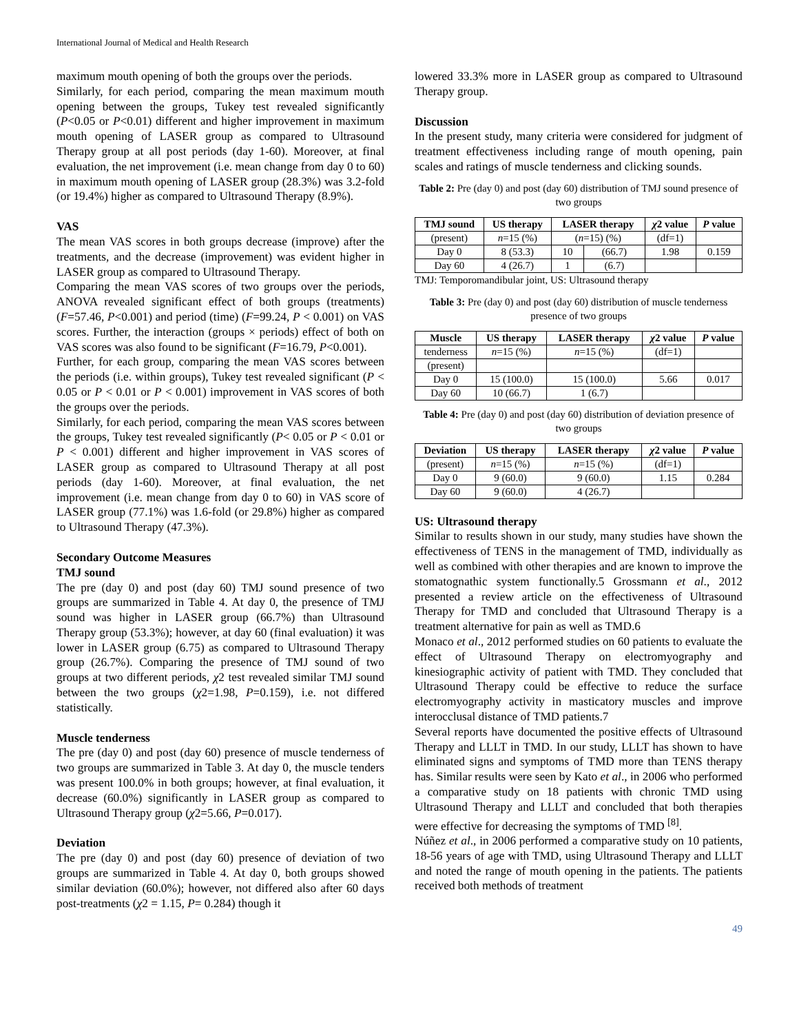International Journal of Medical and Health Research
maximum mouth opening of both the groups over the periods.
Similarly, for each period, comparing the mean maximum mouth opening between the groups, Tukey test revealed significantly (P<0.05 or P<0.01) different and higher improvement in maximum mouth opening of LASER group as compared to Ultrasound Therapy group at all post periods (day 1-60). Moreover, at final evaluation, the net improvement (i.e. mean change from day 0 to 60) in maximum mouth opening of LASER group (28.3%) was 3.2-fold (or 19.4%) higher as compared to Ultrasound Therapy (8.9%).
VAS
The mean VAS scores in both groups decrease (improve) after the treatments, and the decrease (improvement) was evident higher in LASER group as compared to Ultrasound Therapy.
Comparing the mean VAS scores of two groups over the periods, ANOVA revealed significant effect of both groups (treatments) (F=57.46, P<0.001) and period (time) (F=99.24, P < 0.001) on VAS scores. Further, the interaction (groups × periods) effect of both on VAS scores was also found to be significant (F=16.79, P<0.001).
Further, for each group, comparing the mean VAS scores between the periods (i.e. within groups), Tukey test revealed significant (P < 0.05 or P < 0.01 or P < 0.001) improvement in VAS scores of both the groups over the periods.
Similarly, for each period, comparing the mean VAS scores between the groups, Tukey test revealed significantly (P< 0.05 or P < 0.01 or P < 0.001) different and higher improvement in VAS scores of LASER group as compared to Ultrasound Therapy at all post periods (day 1-60). Moreover, at final evaluation, the net improvement (i.e. mean change from day 0 to 60) in VAS score of LASER group (77.1%) was 1.6-fold (or 29.8%) higher as compared to Ultrasound Therapy (47.3%).
Secondary Outcome Measures
TMJ sound
The pre (day 0) and post (day 60) TMJ sound presence of two groups are summarized in Table 4. At day 0, the presence of TMJ sound was higher in LASER group (66.7%) than Ultrasound Therapy group (53.3%); however, at day 60 (final evaluation) it was lower in LASER group (6.75) as compared to Ultrasound Therapy group (26.7%). Comparing the presence of TMJ sound of two groups at two different periods, χ2 test revealed similar TMJ sound between the two groups (χ2=1.98, P=0.159), i.e. not differed statistically.
Muscle tenderness
The pre (day 0) and post (day 60) presence of muscle tenderness of two groups are summarized in Table 3. At day 0, the muscle tenders was present 100.0% in both groups; however, at final evaluation, it decrease (60.0%) significantly in LASER group as compared to Ultrasound Therapy group (χ2=5.66, P=0.017).
Deviation
The pre (day 0) and post (day 60) presence of deviation of two groups are summarized in Table 4. At day 0, both groups showed similar deviation (60.0%); however, not differed also after 60 days post-treatments (χ2 = 1.15, P= 0.284) though it
lowered 33.3% more in LASER group as compared to Ultrasound Therapy group.
Discussion
In the present study, many criteria were considered for judgment of treatment effectiveness including range of mouth opening, pain scales and ratings of muscle tenderness and clicking sounds.
Table 2: Pre (day 0) and post (day 60) distribution of TMJ sound presence of two groups
| TMJ sound | US therapy | LASER therapy | | χ 2 value | P value |
| --- | --- | --- | --- | --- | --- |
| (present) | n =15 (%) | ( n =15) (%) | | (df=1) | |
| Day 0 | 8 (53.3) | 10 | (66.7) | 1.98 | 0.159 |
| Day 60 | 4 (26.7) | 1 | (6.7) | | |
TMJ: Temporomandibular joint, US: Ultrasound therapy
Table 3: Pre (day 0) and post (day 60) distribution of muscle tenderness presence of two groups
| Muscle | US therapy | LASER therapy | χ 2 value | P value |
| --- | --- | --- | --- | --- |
| tenderness | n =15 (%) | n =15 (%) | (df=1) | |
| (present) | | | | |
| Day 0 | 15 (100.0) | 15 (100.0) | 5.66 | 0.017 |
| Day 60 | 10 (66.7) | 1 (6.7) | | |
Table 4: Pre (day 0) and post (day 60) distribution of deviation presence of two groups
| Deviation | US therapy | LASER therapy | χ 2 value | P value |
| --- | --- | --- | --- | --- |
| (present) | n =15 (%) | n =15 (%) | (df=1) | |
| Day 0 | 9 (60.0) | 9 (60.0) | 1.15 | 0.284 |
| Day 60 | 9 (60.0) | 4 (26.7) | | |
US: Ultrasound therapy
Similar to results shown in our study, many studies have shown the effectiveness of TENS in the management of TMD, individually as well as combined with other therapies and are known to improve the stomatognathic system functionally.5 Grossmann et al., 2012 presented a review article on the effectiveness of Ultrasound Therapy for TMD and concluded that Ultrasound Therapy is a treatment alternative for pain as well as TMD.6
Monaco et al., 2012 performed studies on 60 patients to evaluate the effect of Ultrasound Therapy on electromyography and kinesiographic activity of patient with TMD. They concluded that Ultrasound Therapy could be effective to reduce the surface electromyography activity in masticatory muscles and improve interocclusal distance of TMD patients.7
Several reports have documented the positive effects of Ultrasound Therapy and LLLT in TMD. In our study, LLLT has shown to have eliminated signs and symptoms of TMD more than TENS therapy has. Similar results were seen by Kato et al., in 2006 who performed a comparative study on 18 patients with chronic TMD using Ultrasound Therapy and LLLT and concluded that both therapies were effective for decreasing the symptoms of TMD <sup>[8]</sup>.
Núñez et al., in 2006 performed a comparative study on 10 patients, 18-56 years of age with TMD, using Ultrasound Therapy and LLLT and noted the range of mouth opening in the patients. The patients received both methods of treatment
49